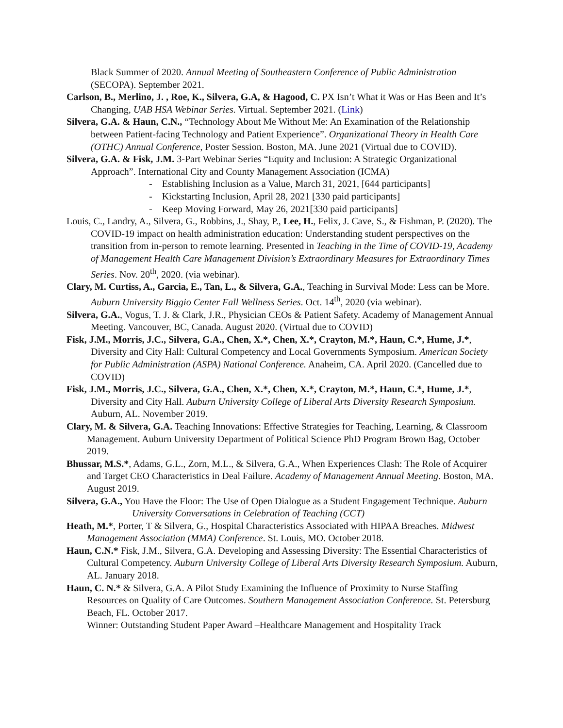Black Summer of 2020. Annual Meeting of Southeastern Conference of Public Administration (SECOPA). September 2021.
Carlson, B., Merlino, J. , Roe, K., Silvera, G.A, & Hagood, C. PX Isn’t What it Was or Has Been and It’s Changing, UAB HSA Webinar Series. Virtual. September 2021. (Link)
Silvera, G.A. & Haun, C.N., “Technology About Me Without Me: An Examination of the Relationship between Patient-facing Technology and Patient Experience”. Organizational Theory in Health Care (OTHC) Annual Conference, Poster Session. Boston, MA. June 2021 (Virtual due to COVID).
Silvera, G.A. & Fisk, J.M. 3-Part Webinar Series “Equity and Inclusion: A Strategic Organizational Approach”. International City and County Management Association (ICMA)
- Establishing Inclusion as a Value, March 31, 2021, [644 participants]
- Kickstarting Inclusion, April 28, 2021 [330 paid participants]
- Keep Moving Forward, May 26, 2021[330 paid participants]
Louis, C., Landry, A., Silvera, G., Robbins, J., Shay, P., Lee, H., Felix, J. Cave, S., & Fishman, P. (2020). The COVID-19 impact on health administration education: Understanding student perspectives on the transition from in-person to remote learning. Presented in Teaching in the Time of COVID-19, Academy of Management Health Care Management Division’s Extraordinary Measures for Extraordinary Times Series. Nov. 20<sup>th</sup>, 2020. (via webinar).
Clary, M. Curtiss, A., Garcia, E., Tan, L., & Silvera, G.A., Teaching in Survival Mode: Less can be More. Auburn University Biggio Center Fall Wellness Series. Oct. 14<sup>th</sup>, 2020 (via webinar).
Silvera, G.A., Vogus, T. J. & Clark, J.R., Physician CEOs & Patient Safety. Academy of Management Annual Meeting. Vancouver, BC, Canada. August 2020. (Virtual due to COVID)
Fisk, J.M., Morris, J.C., Silvera, G.A., Chen, X.*, Chen, X.*, Crayton, M.*, Haun, C.*, Hume, J.*, Diversity and City Hall: Cultural Competency and Local Governments Symposium. American Society for Public Administration (ASPA) National Conference. Anaheim, CA. April 2020. (Cancelled due to COVID)
Fisk, J.M., Morris, J.C., Silvera, G.A., Chen, X.*, Chen, X.*, Crayton, M.*, Haun, C.*, Hume, J.*, Diversity and City Hall. Auburn University College of Liberal Arts Diversity Research Symposium. Auburn, AL. November 2019.
Clary, M. & Silvera, G.A. Teaching Innovations: Effective Strategies for Teaching, Learning, & Classroom Management. Auburn University Department of Political Science PhD Program Brown Bag, October 2019.
Bhussar, M.S.*, Adams, G.L., Zorn, M.L., & Silvera, G.A., When Experiences Clash: The Role of Acquirer and Target CEO Characteristics in Deal Failure. Academy of Management Annual Meeting. Boston, MA. August 2019.
Silvera, G.A., You Have the Floor: The Use of Open Dialogue as a Student Engagement Technique. Auburn University Conversations in Celebration of Teaching (CCT)
Heath, M.*, Porter, T & Silvera, G., Hospital Characteristics Associated with HIPAA Breaches. Midwest Management Association (MMA) Conference. St. Louis, MO. October 2018.
Haun, C.N.* Fisk, J.M., Silvera, G.A. Developing and Assessing Diversity: The Essential Characteristics of Cultural Competency. Auburn University College of Liberal Arts Diversity Research Symposium. Auburn, AL. January 2018.
Haun, C. N.* & Silvera, G.A. A Pilot Study Examining the Influence of Proximity to Nurse Staffing Resources on Quality of Care Outcomes. Southern Management Association Conference. St. Petersburg Beach, FL. October 2017.
Winner: Outstanding Student Paper Award –Healthcare Management and Hospitality Track